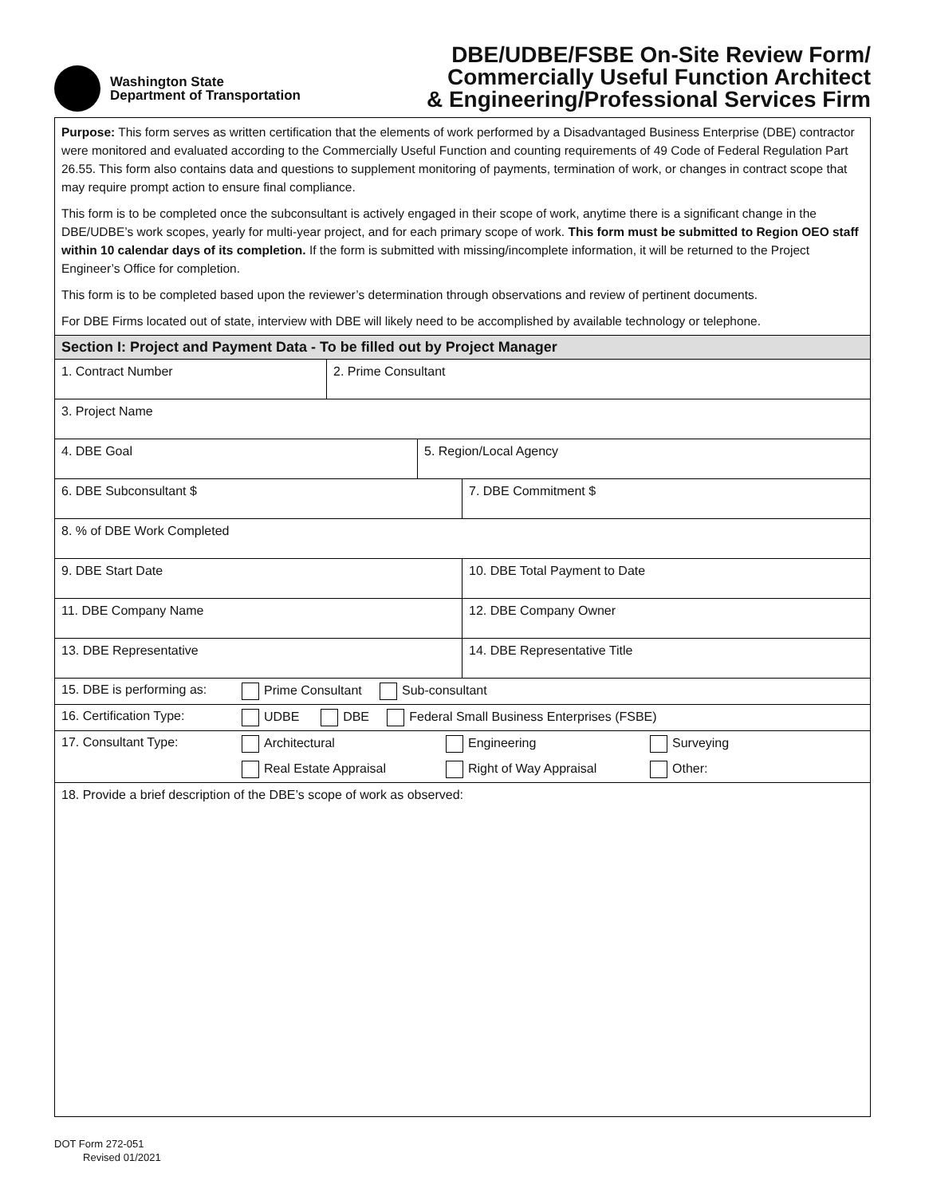Washington State
Department of Transportation
DBE/UDBE/FSBE On-Site Review Form/
Commercially Useful Function Architect
& Engineering/Professional Services Firm
Purpose: This form serves as written certification that the elements of work performed by a Disadvantaged Business Enterprise (DBE) contractor were monitored and evaluated according to the Commercially Useful Function and counting requirements of 49 Code of Federal Regulation Part 26.55. This form also contains data and questions to supplement monitoring of payments, termination of work, or changes in contract scope that may require prompt action to ensure final compliance.
This form is to be completed once the subconsultant is actively engaged in their scope of work, anytime there is a significant change in the DBE/UDBE’s work scopes, yearly for multi-year project, and for each primary scope of work. This form must be submitted to Region OEO staff within 10 calendar days of its completion. If the form is submitted with missing/incomplete information, it will be returned to the Project Engineer’s Office for completion.
This form is to be completed based upon the reviewer’s determination through observations and review of pertinent documents.
For DBE Firms located out of state, interview with DBE will likely need to be accomplished by available technology or telephone.
| Section I: Project and Payment Data - To be filled out by Project Manager | |
| 1. Contract Number | 2. Prime Consultant |
| 3. Project Name |
| 4. DBE Goal | 5. Region/Local Agency |
| 6. DBE Subconsultant $ | 7. DBE Commitment $ |
| 8. % of DBE Work Completed | |
| 9. DBE Start Date | 10. DBE Total Payment to Date |
| 11. DBE Company Name | 12. DBE Company Owner |
| 13. DBE Representative | 14. DBE Representative Title |
| 15. DBE is performing as: | Prime Consultant Sub-consultant | | |
| 16. Certification Type: | UDBE DBE Federal Small Business Enterprises (FSBE) | | |
| 17. Consultant Type: | Architectural | Engineering | Surveying |
| | Real Estate Appraisal | Right of Way Appraisal | Other: |
| 18. Provide a brief description of the DBE’s scope of work as observed: |
DOT Form 272-051
Revised 01/2021